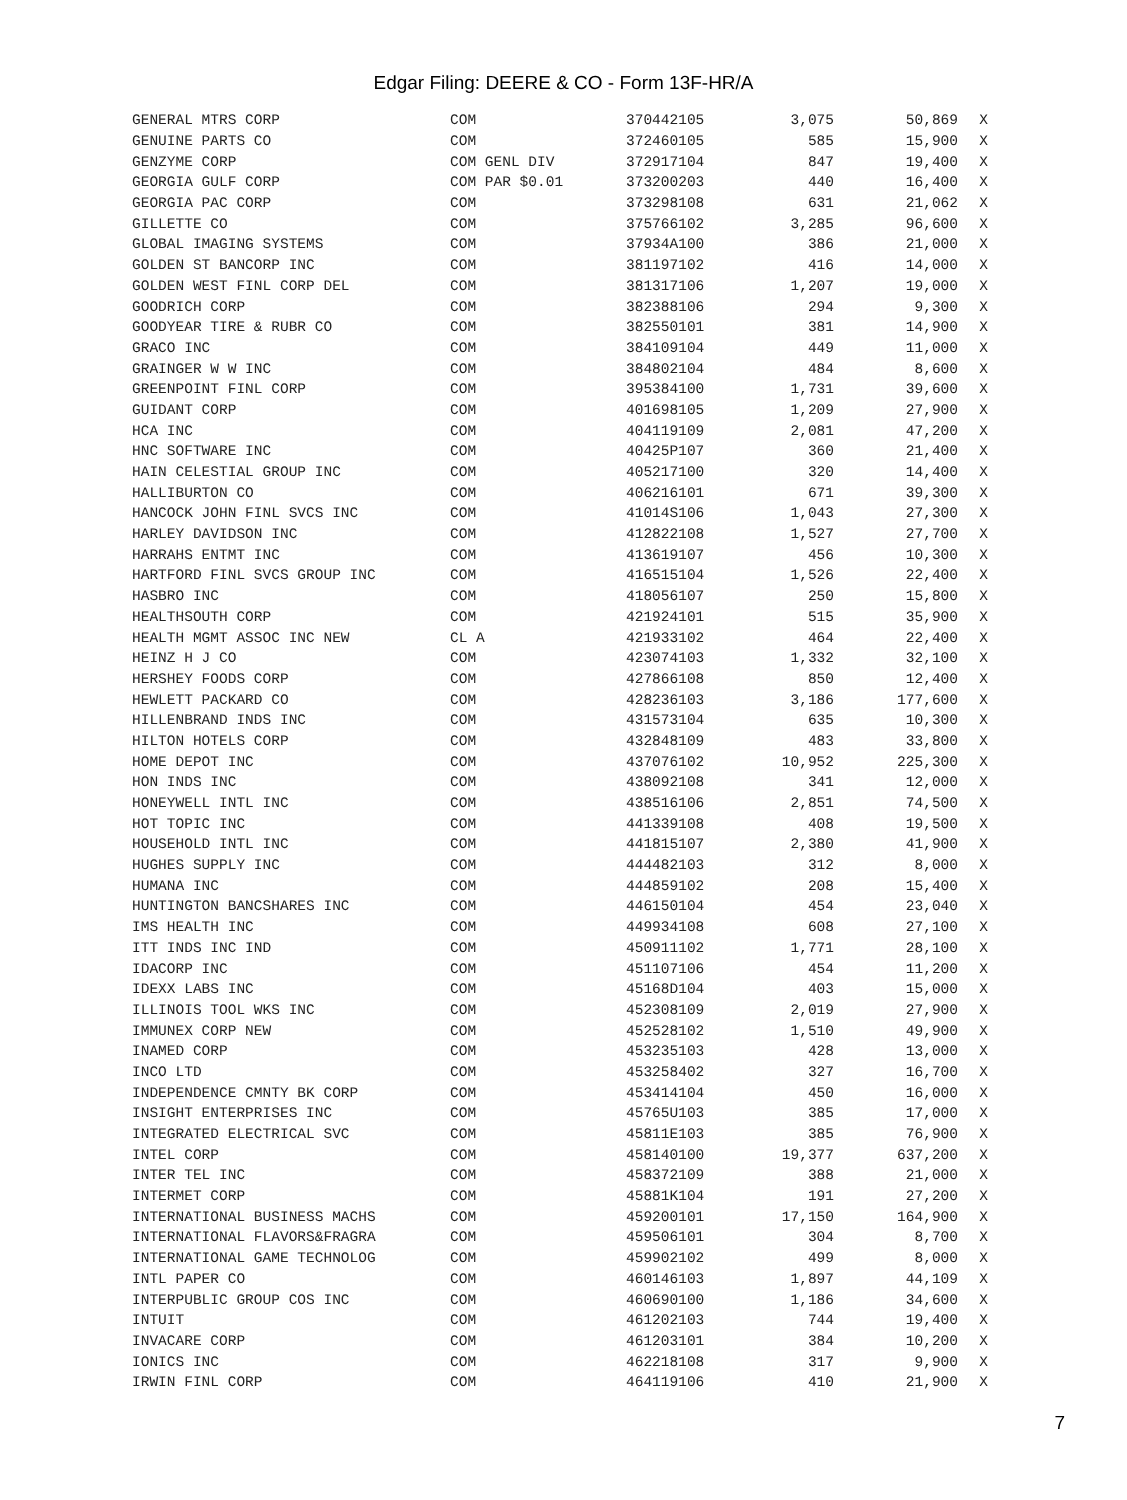Edgar Filing: DEERE & CO - Form 13F-HR/A
| GENERAL MTRS CORP | COM | 370442105 | 3,075 | 50,869 | X |
| GENUINE PARTS CO | COM | 372460105 | 585 | 15,900 | X |
| GENZYME CORP | COM GENL DIV | 372917104 | 847 | 19,400 | X |
| GEORGIA GULF CORP | COM PAR $0.01 | 373200203 | 440 | 16,400 | X |
| GEORGIA PAC CORP | COM | 373298108 | 631 | 21,062 | X |
| GILLETTE CO | COM | 375766102 | 3,285 | 96,600 | X |
| GLOBAL IMAGING SYSTEMS | COM | 37934A100 | 386 | 21,000 | X |
| GOLDEN ST BANCORP INC | COM | 381197102 | 416 | 14,000 | X |
| GOLDEN WEST FINL CORP DEL | COM | 381317106 | 1,207 | 19,000 | X |
| GOODRICH CORP | COM | 382388106 | 294 | 9,300 | X |
| GOODYEAR TIRE & RUBR CO | COM | 382550101 | 381 | 14,900 | X |
| GRACO INC | COM | 384109104 | 449 | 11,000 | X |
| GRAINGER W W INC | COM | 384802104 | 484 | 8,600 | X |
| GREENPOINT FINL CORP | COM | 395384100 | 1,731 | 39,600 | X |
| GUIDANT CORP | COM | 401698105 | 1,209 | 27,900 | X |
| HCA INC | COM | 404119109 | 2,081 | 47,200 | X |
| HNC SOFTWARE INC | COM | 40425P107 | 360 | 21,400 | X |
| HAIN CELESTIAL GROUP INC | COM | 405217100 | 320 | 14,400 | X |
| HALLIBURTON CO | COM | 406216101 | 671 | 39,300 | X |
| HANCOCK JOHN FINL SVCS INC | COM | 41014S106 | 1,043 | 27,300 | X |
| HARLEY DAVIDSON INC | COM | 412822108 | 1,527 | 27,700 | X |
| HARRAHS ENTMT INC | COM | 413619107 | 456 | 10,300 | X |
| HARTFORD FINL SVCS GROUP INC | COM | 416515104 | 1,526 | 22,400 | X |
| HASBRO INC | COM | 418056107 | 250 | 15,800 | X |
| HEALTHSOUTH CORP | COM | 421924101 | 515 | 35,900 | X |
| HEALTH MGMT ASSOC INC NEW | CL A | 421933102 | 464 | 22,400 | X |
| HEINZ H J CO | COM | 423074103 | 1,332 | 32,100 | X |
| HERSHEY FOODS CORP | COM | 427866108 | 850 | 12,400 | X |
| HEWLETT PACKARD CO | COM | 428236103 | 3,186 | 177,600 | X |
| HILLENBRAND INDS INC | COM | 431573104 | 635 | 10,300 | X |
| HILTON HOTELS CORP | COM | 432848109 | 483 | 33,800 | X |
| HOME DEPOT INC | COM | 437076102 | 10,952 | 225,300 | X |
| HON INDS INC | COM | 438092108 | 341 | 12,000 | X |
| HONEYWELL INTL INC | COM | 438516106 | 2,851 | 74,500 | X |
| HOT TOPIC INC | COM | 441339108 | 408 | 19,500 | X |
| HOUSEHOLD INTL INC | COM | 441815107 | 2,380 | 41,900 | X |
| HUGHES SUPPLY INC | COM | 444482103 | 312 | 8,000 | X |
| HUMANA INC | COM | 444859102 | 208 | 15,400 | X |
| HUNTINGTON BANCSHARES INC | COM | 446150104 | 454 | 23,040 | X |
| IMS HEALTH INC | COM | 449934108 | 608 | 27,100 | X |
| ITT INDS INC IND | COM | 450911102 | 1,771 | 28,100 | X |
| IDACORP INC | COM | 451107106 | 454 | 11,200 | X |
| IDEXX LABS INC | COM | 45168D104 | 403 | 15,000 | X |
| ILLINOIS TOOL WKS INC | COM | 452308109 | 2,019 | 27,900 | X |
| IMMUNEX CORP NEW | COM | 452528102 | 1,510 | 49,900 | X |
| INAMED CORP | COM | 453235103 | 428 | 13,000 | X |
| INCO LTD | COM | 453258402 | 327 | 16,700 | X |
| INDEPENDENCE CMNTY BK CORP | COM | 453414104 | 450 | 16,000 | X |
| INSIGHT ENTERPRISES INC | COM | 45765U103 | 385 | 17,000 | X |
| INTEGRATED ELECTRICAL SVC | COM | 45811E103 | 385 | 76,900 | X |
| INTEL CORP | COM | 458140100 | 19,377 | 637,200 | X |
| INTER TEL INC | COM | 458372109 | 388 | 21,000 | X |
| INTERMET CORP | COM | 45881K104 | 191 | 27,200 | X |
| INTERNATIONAL BUSINESS MACHS | COM | 459200101 | 17,150 | 164,900 | X |
| INTERNATIONAL FLAVORS&FRAGRA | COM | 459506101 | 304 | 8,700 | X |
| INTERNATIONAL GAME TECHNOLOG | COM | 459902102 | 499 | 8,000 | X |
| INTL PAPER CO | COM | 460146103 | 1,897 | 44,109 | X |
| INTERPUBLIC GROUP COS INC | COM | 460690100 | 1,186 | 34,600 | X |
| INTUIT | COM | 461202103 | 744 | 19,400 | X |
| INVACARE CORP | COM | 461203101 | 384 | 10,200 | X |
| IONICS INC | COM | 462218108 | 317 | 9,900 | X |
| IRWIN FINL CORP | COM | 464119106 | 410 | 21,900 | X |
7